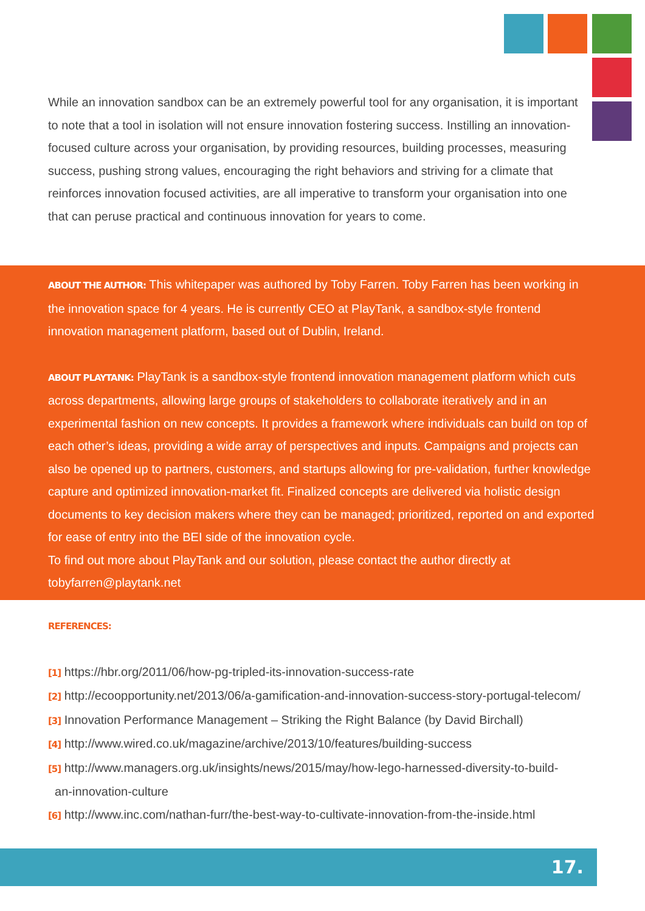While an innovation sandbox can be an extremely powerful tool for any organisation, it is important to note that a tool in isolation will not ensure innovation fostering success. Instilling an innovation-focused culture across your organisation, by providing resources, building processes, measuring success, pushing strong values, encouraging the right behaviors and striving for a climate that reinforces innovation focused activities, are all imperative to transform your organisation into one that can peruse practical and continuous innovation for years to come.
ABOUT THE AUTHOR: This whitepaper was authored by Toby Farren. Toby Farren has been working in the innovation space for 4 years. He is currently CEO at PlayTank, a sandbox-style frontend innovation management platform, based out of Dublin, Ireland.
ABOUT PLAYTANK: PlayTank is a sandbox-style frontend innovation management platform which cuts across departments, allowing large groups of stakeholders to collaborate iteratively and in an experimental fashion on new concepts. It provides a framework where individuals can build on top of each other’s ideas, providing a wide array of perspectives and inputs. Campaigns and projects can also be opened up to partners, customers, and startups allowing for pre-validation, further knowledge capture and optimized innovation-market fit. Finalized concepts are delivered via holistic design documents to key decision makers where they can be managed; prioritized, reported on and exported for ease of entry into the BEI side of the innovation cycle.
To find out more about PlayTank and our solution, please contact the author directly at tobyfarren@playtank.net
REFERENCES:
[1] https://hbr.org/2011/06/how-pg-tripled-its-innovation-success-rate
[2] http://ecoopportunity.net/2013/06/a-gamification-and-innovation-success-story-portugal-telecom/
[3] Innovation Performance Management – Striking the Right Balance (by David Birchall)
[4] http://www.wired.co.uk/magazine/archive/2013/10/features/building-success
[5] http://www.managers.org.uk/insights/news/2015/may/how-lego-harnessed-diversity-to-build-
an-innovation-culture
[6] http://www.inc.com/nathan-furr/the-best-way-to-cultivate-innovation-from-the-inside.html
17.